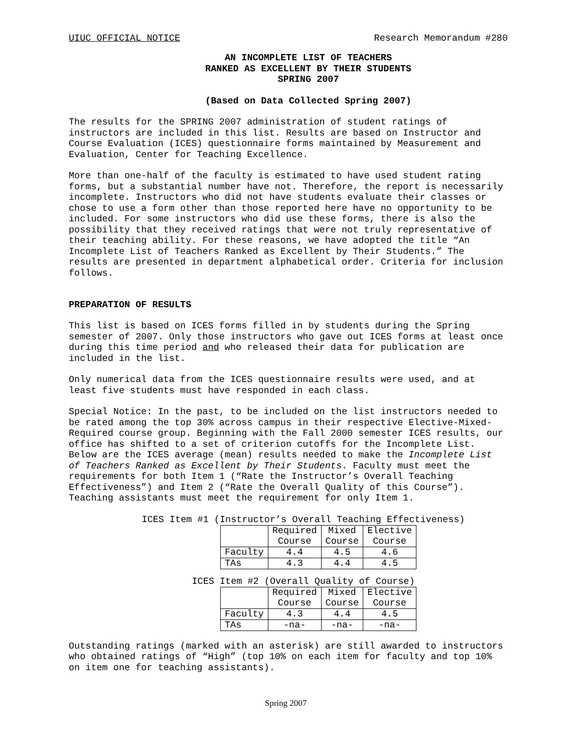UIUC OFFICIAL NOTICE Research Memorandum #280
AN INCOMPLETE LIST OF TEACHERS
RANKED AS EXCELLENT BY THEIR STUDENTS
SPRING 2007
(Based on Data Collected Spring 2007)
The results for the SPRING 2007 administration of student ratings of instructors are included in this list. Results are based on Instructor and Course Evaluation (ICES) questionnaire forms maintained by Measurement and Evaluation, Center for Teaching Excellence.
More than one-half of the faculty is estimated to have used student rating forms, but a substantial number have not. Therefore, the report is necessarily incomplete. Instructors who did not have students evaluate their classes or chose to use a form other than those reported here have no opportunity to be included. For some instructors who did use these forms, there is also the possibility that they received ratings that were not truly representative of their teaching ability. For these reasons, we have adopted the title “An Incomplete List of Teachers Ranked as Excellent by Their Students.” The results are presented in department alphabetical order. Criteria for inclusion follows.
PREPARATION OF RESULTS
This list is based on ICES forms filled in by students during the Spring semester of 2007. Only those instructors who gave out ICES forms at least once during this time period and who released their data for publication are included in the list.
Only numerical data from the ICES questionnaire results were used, and at least five students must have responded in each class.
Special Notice: In the past, to be included on the list instructors needed to be rated among the top 30% across campus in their respective Elective-Mixed-Required course group. Beginning with the Fall 2000 semester ICES results, our office has shifted to a set of criterion cutoffs for the Incomplete List. Below are the ICES average (mean) results needed to make the Incomplete List of Teachers Ranked as Excellent by Their Students. Faculty must meet the requirements for both Item 1 (“Rate the Instructor’s Overall Teaching Effectiveness”) and Item 2 (“Rate the Overall Quality of this Course”). Teaching assistants must meet the requirement for only Item 1.
ICES Item #1 (Instructor’s Overall Teaching Effectiveness)
| | Required Course | Mixed Course | Elective Course |
| Faculty | 4.4 | 4.5 | 4.6 |
| TAs | 4.3 | 4.4 | 4.5 |
ICES Item #2 (Overall Quality of Course)
| | Required Course | Mixed Course | Elective Course |
| Faculty | 4.3 | 4.4 | 4.5 |
| TAs | -na- | -na- | -na- |
Outstanding ratings (marked with an asterisk) are still awarded to instructors who obtained ratings of “High” (top 10% on each item for faculty and top 10% on item one for teaching assistants).
Spring 2007